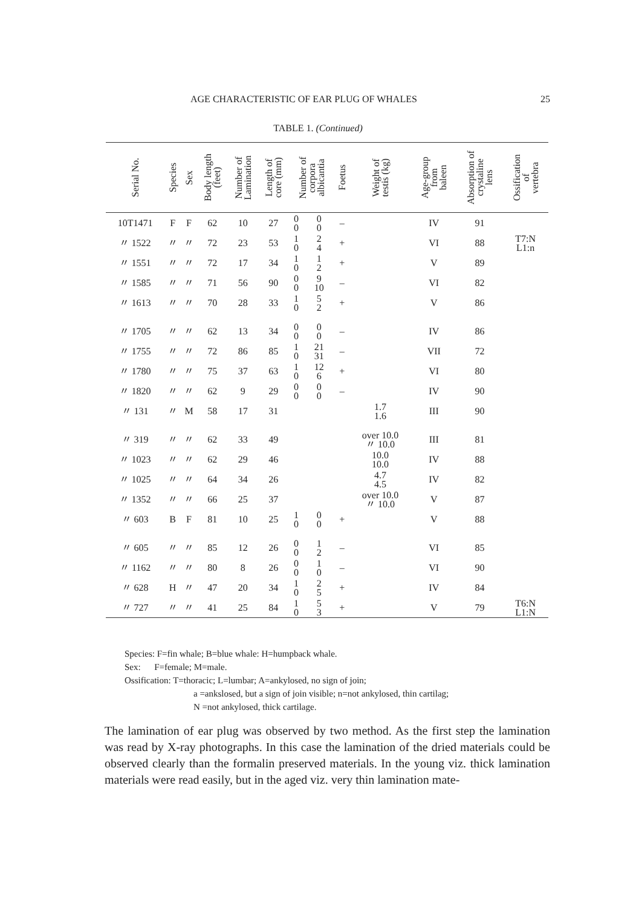AGE CHARACTERISTIC OF EAR PLUG OF WHALES 25
TABLE 1. (Continued)
| Serial No. | Species | Sex | Body length (feet) | Number of Lamination | Length of core (mm) | Number of corpora albicantia | | Foetus | Weight of testis (kg) | Age-group from baleen | Absorption of crystaline lens | Ossification of vertebra |
| --- | --- | --- | --- | --- | --- | --- | --- | --- | --- | --- | --- | --- |
| 10T1471 | F | F | 62 | 10 | 27 | 0 0 | 0 0 | – | | IV | 91 | |
| 〃 1522 | 〃 | 〃 | 72 | 23 | 53 | 1 0 | 2 4 | + | | VI | 88 | T7:N L1:n |
| 〃 1551 | 〃 | 〃 | 72 | 17 | 34 | 1 0 | 1 2 | + | | V | 89 | |
| 〃 1585 | 〃 | 〃 | 71 | 56 | 90 | 0 0 | 9 10 | – | | VI | 82 | |
| 〃 1613 | 〃 | 〃 | 70 | 28 | 33 | 1 0 | 5 2 | + | | V | 86 | |
| 〃 1705 | 〃 | 〃 | 62 | 13 | 34 | 0 0 | 0 0 | – | | IV | 86 | |
| 〃 1755 | 〃 | 〃 | 72 | 86 | 85 | 1 0 | 21 31 | – | | VII | 72 | |
| 〃 1780 | 〃 | 〃 | 75 | 37 | 63 | 1 0 | 12 6 | + | | VI | 80 | |
| 〃 1820 | 〃 | 〃 | 62 | 9 | 29 | 0 0 | 0 0 | – | | IV | 90 | |
| 〃 131 | 〃 | M | 58 | 17 | 31 | | | | 1.7 1.6 | III | 90 | |
| 〃 319 | 〃 | 〃 | 62 | 33 | 49 | | | | over 10.0 〃 10.0 | III | 81 | |
| 〃 1023 | 〃 | 〃 | 62 | 29 | 46 | | | | 10.0 10.0 | IV | 88 | |
| 〃 1025 | 〃 | 〃 | 64 | 34 | 26 | | | | 4.7 4.5 | IV | 82 | |
| 〃 1352 | 〃 | 〃 | 66 | 25 | 37 | | | | over 10.0 〃 10.0 | V | 87 | |
| 〃 603 | B | F | 81 | 10 | 25 | 1 0 | 0 0 | + | | V | 88 | |
| 〃 605 | 〃 | 〃 | 85 | 12 | 26 | 0 0 | 1 2 | – | | VI | 85 | |
| 〃 1162 | 〃 | 〃 | 80 | 8 | 26 | 0 0 | 1 0 | – | | VI | 90 | |
| 〃 628 | H | 〃 | 47 | 20 | 34 | 1 0 | 2 5 | + | | IV | 84 | |
| 〃 727 | 〃 | 〃 | 41 | 25 | 84 | 1 0 | 5 3 | + | | V | 79 | T6:N L1:N |
Species: F=fin whale; B=blue whale: H=humpback whale.
Sex: F=female; M=male.
Ossification: T=thoracic; L=lumbar; A=ankylosed, no sign of join;
a =ankslosed, but a sign of join visible; n=not ankylosed, thin cartilag;
N =not ankylosed, thick cartilage.
The lamination of ear plug was observed by two method. As the first step the lamination was read by X-ray photographs. In this case the lamination of the dried materials could be observed clearly than the formalin preserved materials. In the young viz. thick lamination materials were read easily, but in the aged viz. very thin lamination mate-